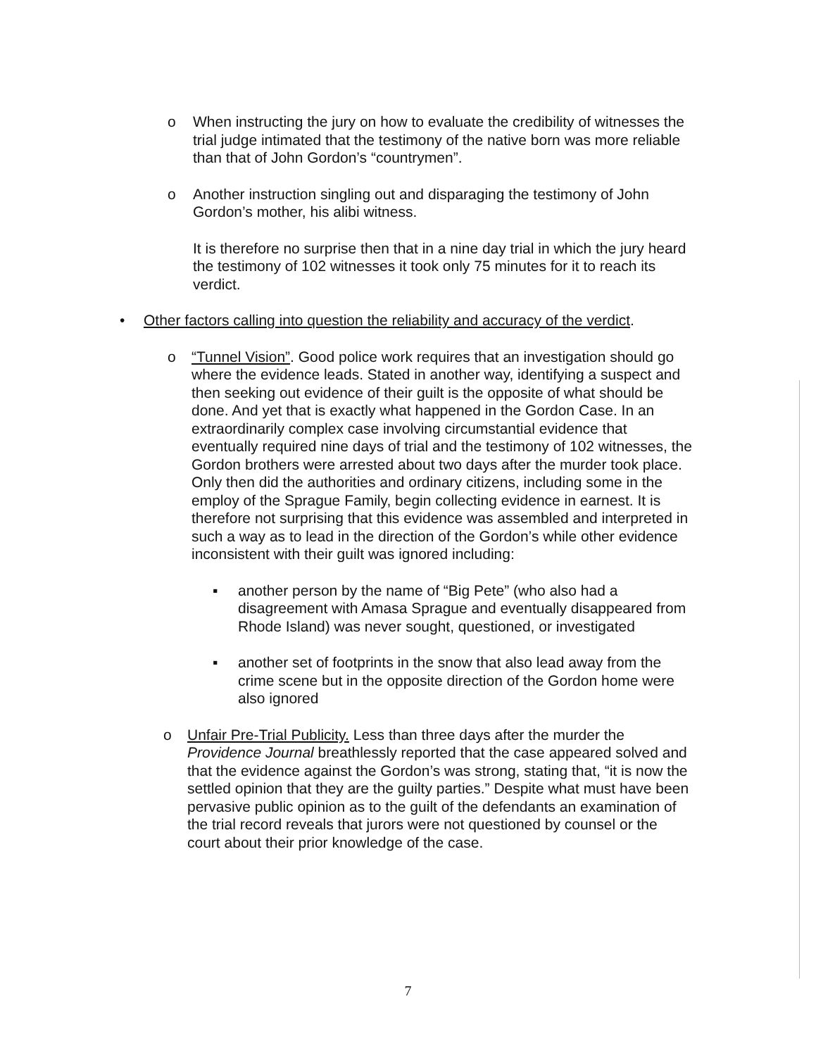o When instructing the jury on how to evaluate the credibility of witnesses the trial judge intimated that the testimony of the native born was more reliable than that of John Gordon’s “countrymen”.
o Another instruction singling out and disparaging the testimony of John Gordon’s mother, his alibi witness.
It is therefore no surprise then that in a nine day trial in which the jury heard the testimony of 102 witnesses it took only 75 minutes for it to reach its verdict.
• Other factors calling into question the reliability and accuracy of the verdict.
o “Tunnel Vision”. Good police work requires that an investigation should go where the evidence leads. Stated in another way, identifying a suspect and then seeking out evidence of their guilt is the opposite of what should be done. And yet that is exactly what happened in the Gordon Case. In an extraordinarily complex case involving circumstantial evidence that eventually required nine days of trial and the testimony of 102 witnesses, the Gordon brothers were arrested about two days after the murder took place. Only then did the authorities and ordinary citizens, including some in the employ of the Sprague Family, begin collecting evidence in earnest. It is therefore not surprising that this evidence was assembled and interpreted in such a way as to lead in the direction of the Gordon’s while other evidence inconsistent with their guilt was ignored including:
▪ another person by the name of “Big Pete” (who also had a disagreement with Amasa Sprague and eventually disappeared from Rhode Island) was never sought, questioned, or investigated
▪ another set of footprints in the snow that also lead away from the crime scene but in the opposite direction of the Gordon home were also ignored
o Unfair Pre-Trial Publicity. Less than three days after the murder the Providence Journal breathlessly reported that the case appeared solved and that the evidence against the Gordon’s was strong, stating that, “it is now the settled opinion that they are the guilty parties.” Despite what must have been pervasive public opinion as to the guilt of the defendants an examination of the trial record reveals that jurors were not questioned by counsel or the court about their prior knowledge of the case.
7